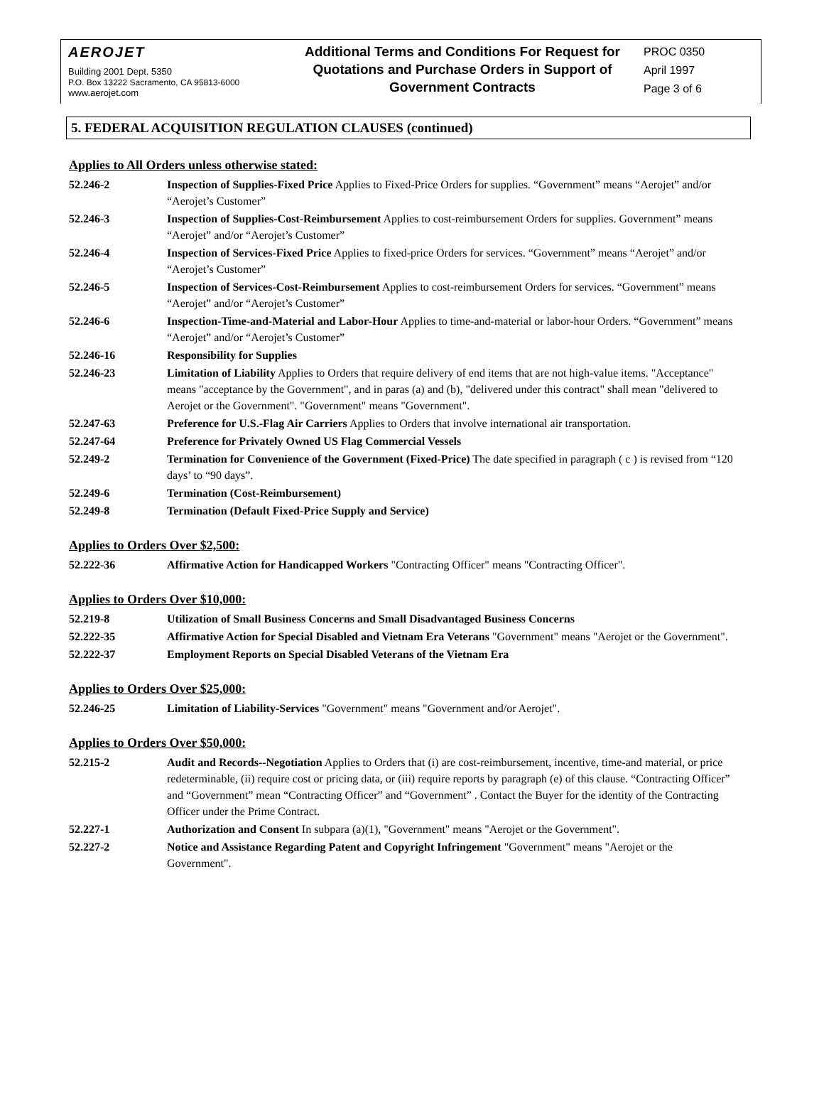AEROJET
Building 2001 Dept. 5350
P.O. Box 13222 Sacramento, CA 95813-6000
www.aerojet.com
Additional Terms and Conditions For Request for Quotations and Purchase Orders in Support of Government Contracts
PROC 0350
April 1997
Page 3 of 6
5. FEDERAL ACQUISITION REGULATION CLAUSES (continued)
Applies to All Orders unless otherwise stated:
| 52.246-2 | Inspection of Supplies-Fixed Price Applies to Fixed-Price Orders for supplies. “Government” means “Aerojet” and/or “Aerojet’s Customer” |
| 52.246-3 | Inspection of Supplies-Cost-Reimbursement Applies to cost-reimbursement Orders for supplies. Government” means “Aerojet” and/or “Aerojet’s Customer” |
| 52.246-4 | Inspection of Services-Fixed Price Applies to fixed-price Orders for services. “Government” means “Aerojet” and/or “Aerojet’s Customer” |
| 52.246-5 | Inspection of Services-Cost-Reimbursement Applies to cost-reimbursement Orders for services. “Government” means “Aerojet” and/or “Aerojet’s Customer” |
| 52.246-6 | Inspection-Time-and-Material and Labor-Hour Applies to time-and-material or labor-hour Orders. “Government” means “Aerojet” and/or “Aerojet’s Customer” |
| 52.246-16 | Responsibility for Supplies |
| 52.246-23 | Limitation of Liability Applies to Orders that require delivery of end items that are not high-value items. "Acceptance" means "acceptance by the Government", and in paras (a) and (b), "delivered under this contract" shall mean "delivered to Aerojet or the Government". "Government" means "Government". |
| 52.247-63 | Preference for U.S.-Flag Air Carriers Applies to Orders that involve international air transportation. |
| 52.247-64 | Preference for Privately Owned US Flag Commercial Vessels |
| 52.249-2 | Termination for Convenience of the Government (Fixed-Price) The date specified in paragraph ( c ) is revised from “120 days’ to “90 days”. |
| 52.249-6 | Termination (Cost-Reimbursement) |
| 52.249-8 | Termination (Default Fixed-Price Supply and Service) |
Applies to Orders Over $2,500:
| 52.222-36 | Affirmative Action for Handicapped Workers "Contracting Officer" means "Contracting Officer". |
Applies to Orders Over $10,000:
| 52.219-8 | Utilization of Small Business Concerns and Small Disadvantaged Business Concerns |
| 52.222-35 | Affirmative Action for Special Disabled and Vietnam Era Veterans "Government" means "Aerojet or the Government". |
| 52.222-37 | Employment Reports on Special Disabled Veterans of the Vietnam Era |
Applies to Orders Over $25,000:
| 52.246-25 | Limitation of Liability-Services "Government" means "Government and/or Aerojet". |
Applies to Orders Over $50,000:
| 52.215-2 | Audit and Records--Negotiation Applies to Orders that (i) are cost-reimbursement, incentive, time-and material, or price redeterminable, (ii) require cost or pricing data, or (iii) require reports by paragraph (e) of this clause. “Contracting Officer” and “Government” mean “Contracting Officer” and “Government” . Contact the Buyer for the identity of the Contracting Officer under the Prime Contract. |
| 52.227-1 | Authorization and Consent In subpara (a)(1), "Government" means "Aerojet or the Government". |
| 52.227-2 | Notice and Assistance Regarding Patent and Copyright Infringement "Government" means "Aerojet or the Government". |